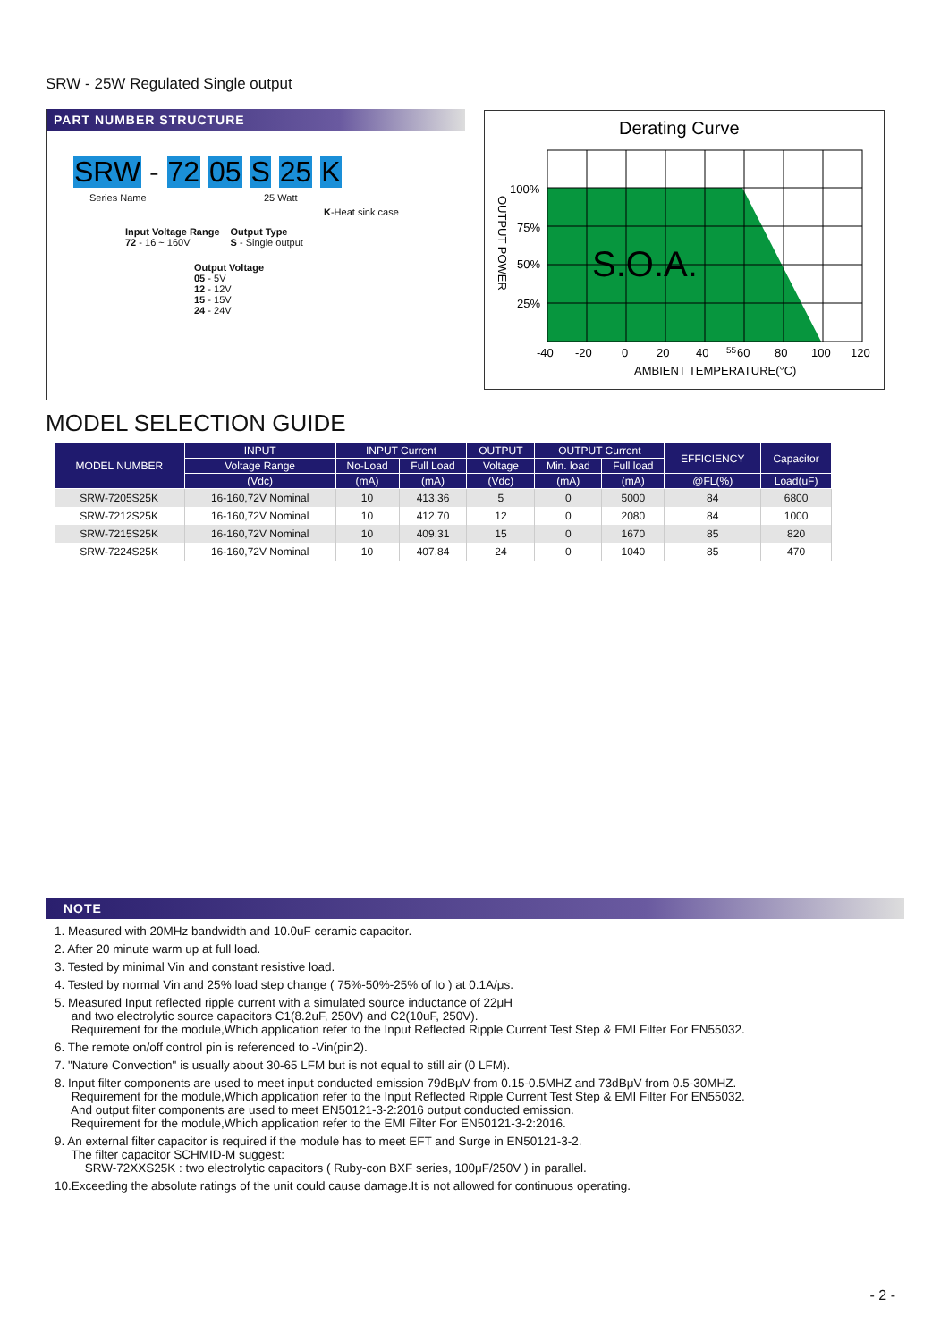SRW - 25W Regulated Single output
PART NUMBER STRUCTURE
SRW - 72 05 S 25 K
Series Name 25 Watt
K-Heat sink case
Input Voltage Range
72 - 16 ~ 160V
Output Type
S - Single output
Output Voltage
05 - 5V
12 - 12V
15 - 15V
24 - 24V
Derating Curve
S.O.A.
100%
75%
50%
25%
-40
-20
0
20
40
55
60
80
100
120
AMBIENT TEMPERATURE(°C)
OUTPUT POWER
MODEL SELECTION GUIDE
| MODEL NUMBER | INPUT | INPUT Current | | OUTPUT | OUTPUT Current | | EFFICIENCY | Capacitor |
| --- | --- | --- | --- | --- | --- | --- | --- | --- |
| | Voltage Range | No-Load | Full Load | Voltage | Min. load | Full load | | |
| | (Vdc) | (mA) | (mA) | (Vdc) | (mA) | (mA) | @FL(%) | Load(uF) |
| SRW-7205S25K | 16-160,72V Nominal | 10 | 413.36 | 5 | 0 | 5000 | 84 | 6800 |
| SRW-7212S25K | 16-160,72V Nominal | 10 | 412.70 | 12 | 0 | 2080 | 84 | 1000 |
| SRW-7215S25K | 16-160,72V Nominal | 10 | 409.31 | 15 | 0 | 1670 | 85 | 820 |
| SRW-7224S25K | 16-160,72V Nominal | 10 | 407.84 | 24 | 0 | 1040 | 85 | 470 |
NOTE
1. Measured with 20MHz bandwidth and 10.0uF ceramic capacitor.
2. After 20 minute warm up at full load.
3. Tested by minimal Vin and constant resistive load.
4. Tested by normal Vin and 25% load step change ( 75%-50%-25% of Io ) at 0.1A/μs.
5. Measured Input reflected ripple current with a simulated source inductance of 22μH
and two electrolytic source capacitors C1(8.2uF, 250V) and C2(10uF, 250V).
Requirement for the module,Which application refer to the Input Reflected Ripple Current Test Step & EMI Filter For EN55032.
6. The remote on/off control pin is referenced to -Vin(pin2).
7. "Nature Convection" is usually about 30-65 LFM but is not equal to still air (0 LFM).
8. Input filter components are used to meet input conducted emission 79dBμV from 0.15-0.5MHZ and 73dBμV from 0.5-30MHZ.
Requirement for the module,Which application refer to the Input Reflected Ripple Current Test Step & EMI Filter For EN55032.
And output filter components are used to meet EN50121-3-2:2016 output conducted emission.
Requirement for the module,Which application refer to the EMI Filter For EN50121-3-2:2016.
9. An external filter capacitor is required if the module has to meet EFT and Surge in EN50121-3-2.
The filter capacitor SCHMID-M suggest:
SRW-72XXS25K : two electrolytic capacitors ( Ruby-con BXF series, 100μF/250V ) in parallel.
10.Exceeding the absolute ratings of the unit could cause damage.It is not allowed for continuous operating.
- 2 -